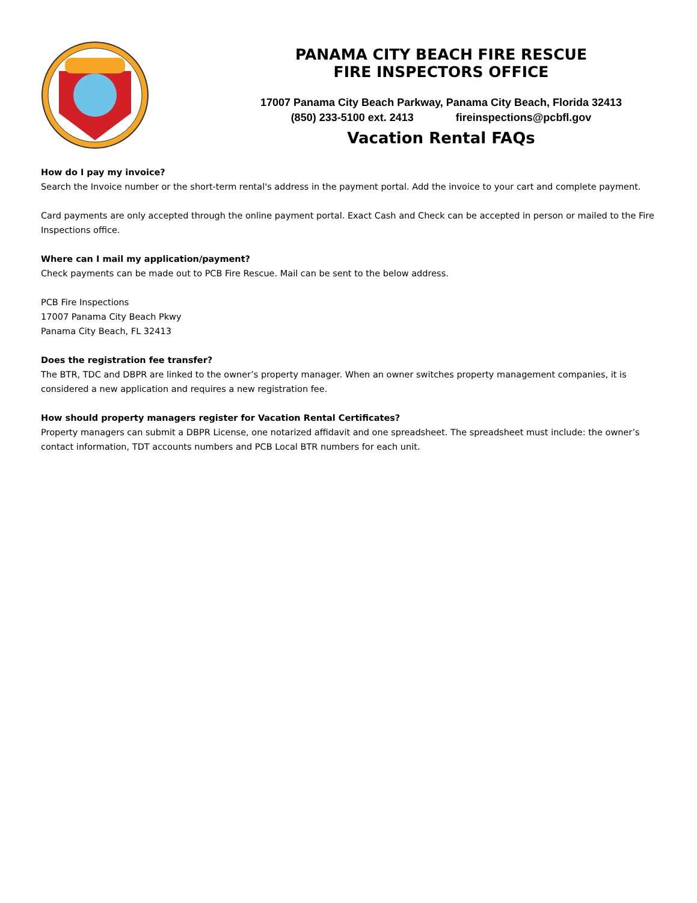PANAMA CITY BEACH FIRE RESCUE
FIRE INSPECTORS OFFICE
17007 Panama City Beach Parkway, Panama City Beach, Florida 32413
(850) 233-5100 ext. 2413 fireinspections@pcbfl.gov
Vacation Rental FAQs
How do I pay my invoice?
Search the Invoice number or the short-term rental's address in the payment portal. Add the invoice to your cart and complete payment.
Card payments are only accepted through the online payment portal. Exact Cash and Check can be accepted in person or mailed to the Fire Inspections office.
Where can I mail my application/payment?
Check payments can be made out to PCB Fire Rescue. Mail can be sent to the below address.
PCB Fire Inspections
17007 Panama City Beach Pkwy
Panama City Beach, FL 32413
Does the registration fee transfer?
The BTR, TDC and DBPR are linked to the owner’s property manager. When an owner switches property management companies, it is considered a new application and requires a new registration fee.
How should property managers register for Vacation Rental Certificates?
Property managers can submit a DBPR License, one notarized affidavit and one spreadsheet. The spreadsheet must include: the owner’s contact information, TDT accounts numbers and PCB Local BTR numbers for each unit.